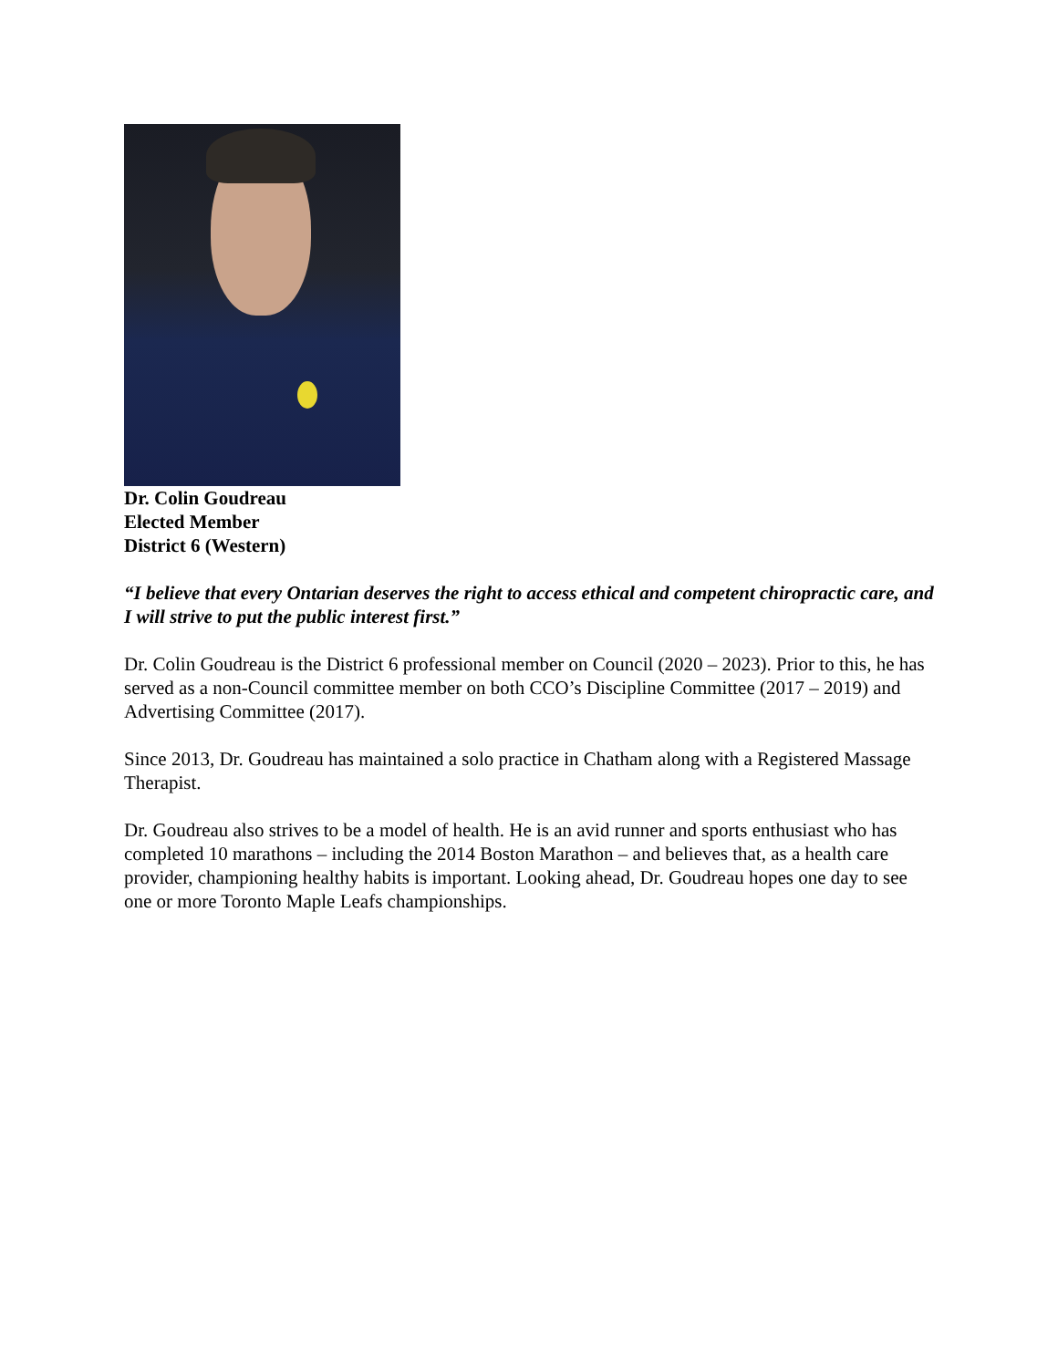Dr. Colin Goudreau
Elected Member
District 6 (Western)
“I believe that every Ontarian deserves the right to access ethical and competent chiropractic care, and I will strive to put the public interest first.”
Dr. Colin Goudreau is the District 6 professional member on Council (2020 – 2023). Prior to this, he has served as a non-Council committee member on both CCO’s Discipline Committee (2017 – 2019) and Advertising Committee (2017).
Since 2013, Dr. Goudreau has maintained a solo practice in Chatham along with a Registered Massage Therapist.
Dr. Goudreau also strives to be a model of health. He is an avid runner and sports enthusiast who has completed 10 marathons – including the 2014 Boston Marathon – and believes that, as a health care provider, championing healthy habits is important. Looking ahead, Dr. Goudreau hopes one day to see one or more Toronto Maple Leafs championships.